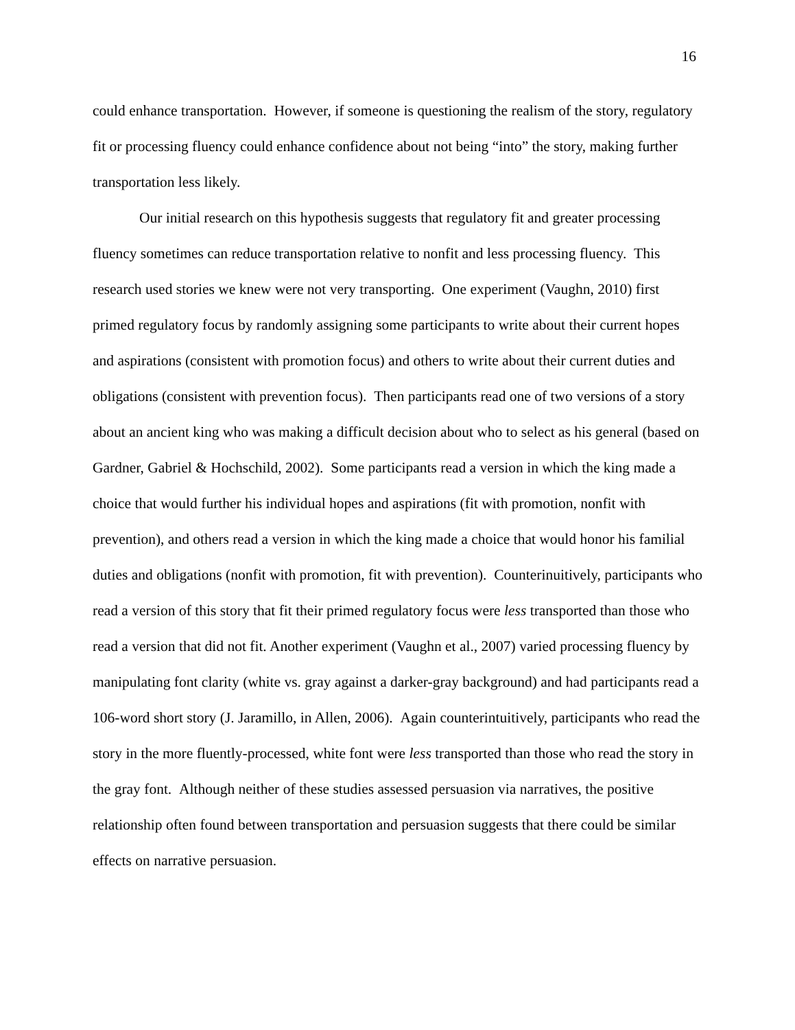16
could enhance transportation. However, if someone is questioning the realism of the story, regulatory fit or processing fluency could enhance confidence about not being “into” the story, making further transportation less likely.
Our initial research on this hypothesis suggests that regulatory fit and greater processing fluency sometimes can reduce transportation relative to nonfit and less processing fluency. This research used stories we knew were not very transporting. One experiment (Vaughn, 2010) first primed regulatory focus by randomly assigning some participants to write about their current hopes and aspirations (consistent with promotion focus) and others to write about their current duties and obligations (consistent with prevention focus). Then participants read one of two versions of a story about an ancient king who was making a difficult decision about who to select as his general (based on Gardner, Gabriel & Hochschild, 2002). Some participants read a version in which the king made a choice that would further his individual hopes and aspirations (fit with promotion, nonfit with prevention), and others read a version in which the king made a choice that would honor his familial duties and obligations (nonfit with promotion, fit with prevention). Counterinuitively, participants who read a version of this story that fit their primed regulatory focus were less transported than those who read a version that did not fit. Another experiment (Vaughn et al., 2007) varied processing fluency by manipulating font clarity (white vs. gray against a darker-gray background) and had participants read a 106-word short story (J. Jaramillo, in Allen, 2006). Again counterintuitively, participants who read the story in the more fluently-processed, white font were less transported than those who read the story in the gray font. Although neither of these studies assessed persuasion via narratives, the positive relationship often found between transportation and persuasion suggests that there could be similar effects on narrative persuasion.